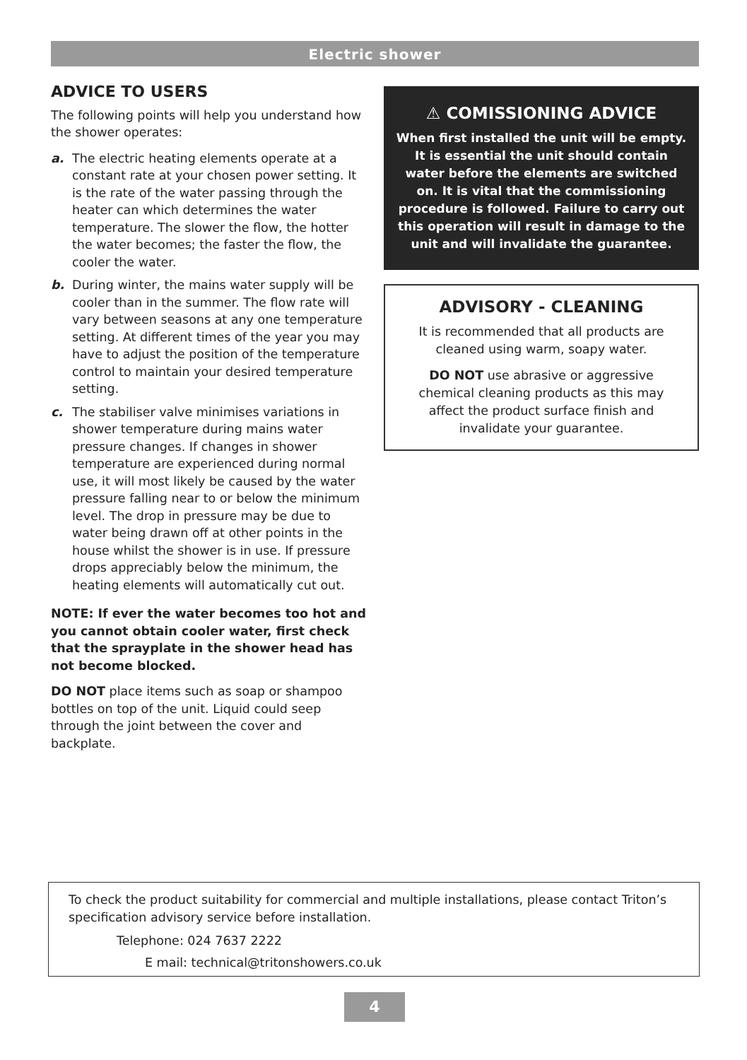Electric shower
ADVICE TO USERS
The following points will help you understand how the shower operates:
a. The electric heating elements operate at a constant rate at your chosen power setting. It is the rate of the water passing through the heater can which determines the water temperature. The slower the flow, the hotter the water becomes; the faster the flow, the cooler the water.
b. During winter, the mains water supply will be cooler than in the summer. The flow rate will vary between seasons at any one temperature setting. At different times of the year you may have to adjust the position of the temperature control to maintain your desired temperature setting.
c. The stabiliser valve minimises variations in shower temperature during mains water pressure changes. If changes in shower temperature are experienced during normal use, it will most likely be caused by the water pressure falling near to or below the minimum level. The drop in pressure may be due to water being drawn off at other points in the house whilst the shower is in use. If pressure drops appreciably below the minimum, the heating elements will automatically cut out.
NOTE: If ever the water becomes too hot and you cannot obtain cooler water, first check that the sprayplate in the shower head has not become blocked.
DO NOT place items such as soap or shampoo bottles on top of the unit. Liquid could seep through the joint between the cover and backplate.
⚠ COMISSIONING ADVICE
When first installed the unit will be empty. It is essential the unit should contain water before the elements are switched on. It is vital that the commissioning procedure is followed. Failure to carry out this operation will result in damage to the unit and will invalidate the guarantee.
ADVISORY - CLEANING
It is recommended that all products are cleaned using warm, soapy water.
DO NOT use abrasive or aggressive chemical cleaning products as this may affect the product surface finish and invalidate your guarantee.
To check the product suitability for commercial and multiple installations, please contact Triton’s specification advisory service before installation.
Telephone: 024 7637 2222
E mail: technical@tritonshowers.co.uk
4